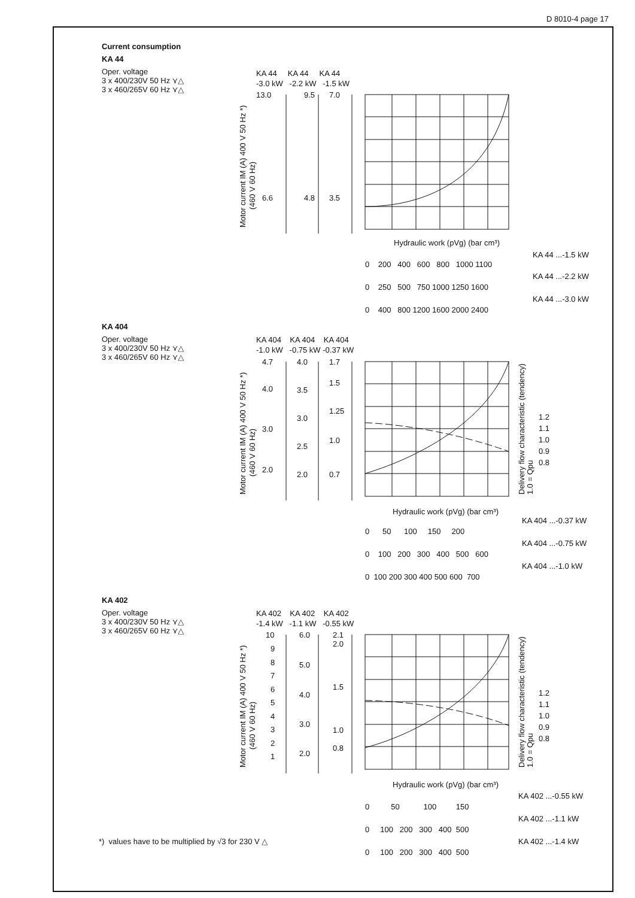D 8010-4 page 17
Current consumption
KA 44
Oper. voltage
3 x 400/230V 50 Hz ⋎△
3 x 460/265V 60 Hz ⋎△
KA 44 KA 44 KA 44
-3.0 kW -2.2 kW -1.5 kW
13.0
9.5
7.0
6.6
4.8
3.5
Hydraulic work (pVg) (bar cm³)
0 200 400 600 800 1000 1100
KA 44 ...-1.5 kW
0 250 500 750 1000 1250 1600
KA 44 ...-2.2 kW
0 400 800 1200 1600 2000 2400
KA 44 ...-3.0 kW
Motor current IM (A) 400 V 50 Hz *)
(460 V 60 Hz)
KA 404
Oper. voltage
3 x 400/230V 50 Hz ⋎△
3 x 460/265V 60 Hz ⋎△
KA 404 KA 404 KA 404
-1.0 kW -0.75 kW -0.37 kW
4.7
4.0
3.0
2.0
4.0
3.5
3.0
2.5
2.0
1.7
1.5
1.25
1.0
0.7
1.2
1.1
1.0
0.9
0.8
Delivery flow characteristic (tendency)
1.0 = Qpu
Hydraulic work (pVg) (bar cm³)
0 50 100 150 200
KA 404 ...-0.37 kW
0 100 200 300 400 500 600
KA 404 ...-0.75 kW
0 100 200 300 400 500 600 700
KA 404 ...-1.0 kW
Motor current IM (A) 400 V 50 Hz *)
(460 V 60 Hz)
KA 402
Oper. voltage
3 x 400/230V 50 Hz ⋎△
3 x 460/265V 60 Hz ⋎△
KA 402 KA 402 KA 402
-1.4 kW -1.1 kW -0.55 kW
10
9
8
7
6
5
4
3
2
1
6.0
5.0
4.0
3.0
2.0
2.1
2.0
1.5
1.0
0.8
1.2
1.1
1.0
0.9
0.8
Delivery flow characteristic (tendency)
1.0 = Qpu
Hydraulic work (pVg) (bar cm³)
0 50 100 150
KA 402 ...-0.55 kW
0 100 200 300 400 500
KA 402 ...-1.1 kW
0 100 200 300 400 500
KA 402 ...-1.4 kW
Motor current IM (A) 400 V 50 Hz *)
(460 V 60 Hz)
*) values have to be multiplied by √3 for 230 V △